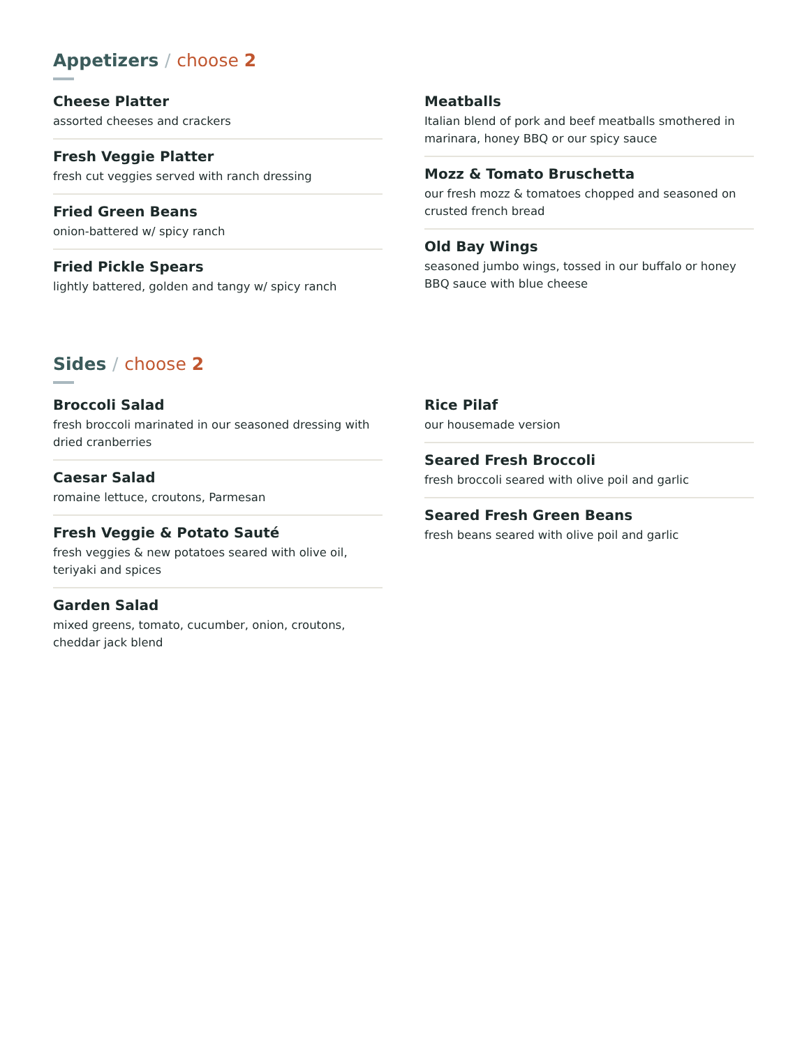Appetizers / choose 2
Cheese Platter
assorted cheeses and crackers
Fresh Veggie Platter
fresh cut veggies served with ranch dressing
Fried Green Beans
onion-battered w/ spicy ranch
Fried Pickle Spears
lightly battered, golden and tangy w/ spicy ranch
Meatballs
Italian blend of pork and beef meatballs smothered in marinara, honey BBQ or our spicy sauce
Mozz & Tomato Bruschetta
our fresh mozz & tomatoes chopped and seasoned on crusted french bread
Old Bay Wings
seasoned jumbo wings, tossed in our buffalo or honey BBQ sauce with blue cheese
Sides / choose 2
Broccoli Salad
fresh broccoli marinated in our seasoned dressing with dried cranberries
Caesar Salad
romaine lettuce, croutons, Parmesan
Fresh Veggie & Potato Sauté
fresh veggies & new potatoes seared with olive oil, teriyaki and spices
Garden Salad
mixed greens, tomato, cucumber, onion, croutons, cheddar jack blend
Rice Pilaf
our housemade version
Seared Fresh Broccoli
fresh broccoli seared with olive poil and garlic
Seared Fresh Green Beans
fresh beans seared with olive poil and garlic